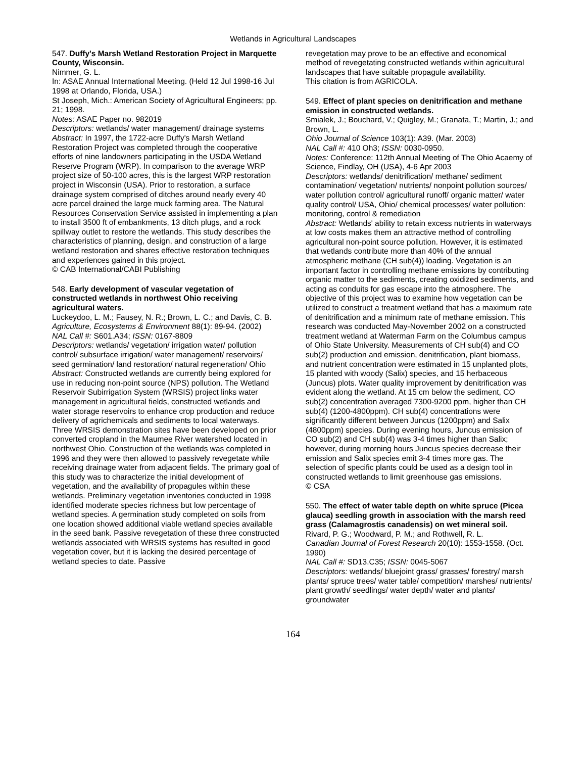Wetlands in Agricultural Landscapes
547. Duffy's Marsh Wetland Restoration Project in Marquette County, Wisconsin.
Nimmer, G. L.
In: ASAE Annual International Meeting. (Held 12 Jul 1998-16 Jul 1998 at Orlando, Florida, USA.)
St Joseph, Mich.: American Society of Agricultural Engineers; pp. 21; 1998.
Notes: ASAE Paper no. 982019
Descriptors: wetlands/ water management/ drainage systems
Abstract: In 1997, the 1722-acre Duffy's Marsh Wetland Restoration Project was completed through the cooperative efforts of nine landowners participating in the USDA Wetland Reserve Program (WRP). In comparison to the average WRP project size of 50-100 acres, this is the largest WRP restoration project in Wisconsin (USA). Prior to restoration, a surface drainage system comprised of ditches around nearly every 40 acre parcel drained the large muck farming area. The Natural Resources Conservation Service assisted in implementing a plan to install 3500 ft of embankments, 13 ditch plugs, and a rock spillway outlet to restore the wetlands. This study describes the characteristics of planning, design, and construction of a large wetland restoration and shares effective restoration techniques and experiences gained in this project.
© CAB International/CABI Publishing
548. Early development of vascular vegetation of constructed wetlands in northwest Ohio receiving agricultural waters.
Luckeydoo, L. M.; Fausey, N. R.; Brown, L. C.; and Davis, C. B.
Agriculture, Ecosystems & Environment 88(1): 89-94. (2002)
NAL Call #: S601.A34; ISSN: 0167-8809
Descriptors: wetlands/ vegetation/ irrigation water/ pollution control/ subsurface irrigation/ water management/ reservoirs/ seed germination/ land restoration/ natural regeneration/ Ohio
Abstract: Constructed wetlands are currently being explored for use in reducing non-point source (NPS) pollution. The Wetland Reservoir Subirrigation System (WRSIS) project links water management in agricultural fields, constructed wetlands and water storage reservoirs to enhance crop production and reduce delivery of agrichemicals and sediments to local waterways. Three WRSIS demonstration sites have been developed on prior converted cropland in the Maumee River watershed located in northwest Ohio. Construction of the wetlands was completed in 1996 and they were then allowed to passively revegetate while receiving drainage water from adjacent fields. The primary goal of this study was to characterize the initial development of vegetation, and the availability of propagules within these wetlands. Preliminary vegetation inventories conducted in 1998 identified moderate species richness but low percentage of wetland species. A germination study completed on soils from one location showed additional viable wetland species available in the seed bank. Passive revegetation of these three constructed wetlands associated with WRSIS systems has resulted in good vegetation cover, but it is lacking the desired percentage of wetland species to date. Passive
revegetation may prove to be an effective and economical method of revegetating constructed wetlands within agricultural landscapes that have suitable propagule availability.
This citation is from AGRICOLA.
549. Effect of plant species on denitrification and methane emission in constructed wetlands.
Smialek, J.; Bouchard, V.; Quigley, M.; Granata, T.; Martin, J.; and Brown, L.
Ohio Journal of Science 103(1): A39. (Mar. 2003)
NAL Call #: 410 Oh3; ISSN: 0030-0950.
Notes: Conference: 112th Annual Meeting of The Ohio Acaemy of Science, Findlay, OH (USA), 4-6 Apr 2003
Descriptors: wetlands/ denitrification/ methane/ sediment contamination/ vegetation/ nutrients/ nonpoint pollution sources/ water pollution control/ agricultural runoff/ organic matter/ water quality control/ USA, Ohio/ chemical processes/ water pollution: monitoring, control & remediation
Abstract: Wetlands' ability to retain excess nutrients in waterways at low costs makes them an attractive method of controlling agricultural non-point source pollution. However, it is estimated that wetlands contribute more than 40% of the annual atmospheric methane (CH sub(4)) loading. Vegetation is an important factor in controlling methane emissions by contributing organic matter to the sediments, creating oxidized sediments, and acting as conduits for gas escape into the atmosphere. The objective of this project was to examine how vegetation can be utilized to construct a treatment wetland that has a maximum rate of denitrification and a minimum rate of methane emission. This research was conducted May-November 2002 on a constructed treatment wetland at Waterman Farm on the Columbus campus of Ohio State University. Measurements of CH sub(4) and CO sub(2) production and emission, denitrification, plant biomass, and nutrient concentration were estimated in 15 unplanted plots, 15 planted with woody (Salix) species, and 15 herbaceous (Juncus) plots. Water quality improvement by denitrification was evident along the wetland. At 15 cm below the sediment, CO sub(2) concentration averaged 7300-9200 ppm, higher than CH sub(4) (1200-4800ppm). CH sub(4) concentrations were significantly different between Juncus (1200ppm) and Salix (4800ppm) species. During evening hours, Juncus emission of CO sub(2) and CH sub(4) was 3-4 times higher than Salix; however, during morning hours Juncus species decrease their emission and Salix species emit 3-4 times more gas. The selection of specific plants could be used as a design tool in constructed wetlands to limit greenhouse gas emissions.
© CSA
550. The effect of water table depth on white spruce (Picea glauca) seedling growth in association with the marsh reed grass (Calamagrostis canadensis) on wet mineral soil.
Rivard, P. G.; Woodward, P. M.; and Rothwell, R. L.
Canadian Journal of Forest Research 20(10): 1553-1558. (Oct. 1990)
NAL Call #: SD13.C35; ISSN: 0045-5067
Descriptors: wetlands/ bluejoint grass/ grasses/ forestry/ marsh plants/ spruce trees/ water table/ competition/ marshes/ nutrients/ plant growth/ seedlings/ water depth/ water and plants/ groundwater
164